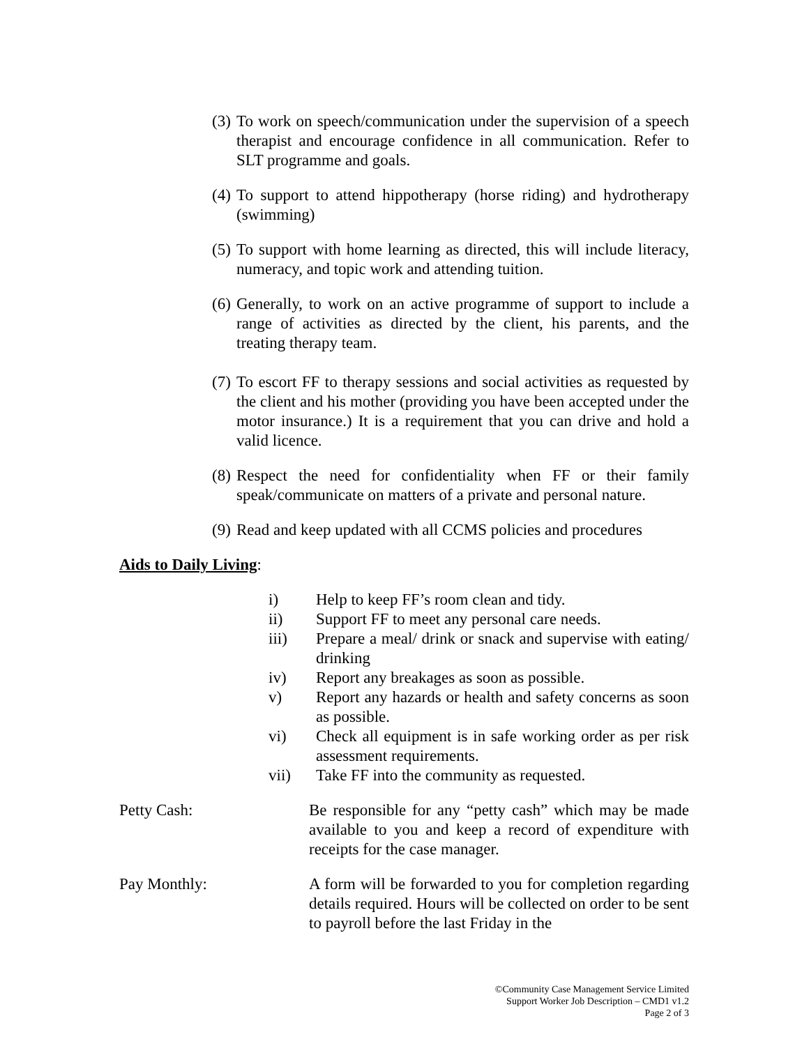(3) To work on speech/communication under the supervision of a speech therapist and encourage confidence in all communication. Refer to SLT programme and goals.
(4) To support to attend hippotherapy (horse riding) and hydrotherapy (swimming)
(5) To support with home learning as directed, this will include literacy, numeracy, and topic work and attending tuition.
(6) Generally, to work on an active programme of support to include a range of activities as directed by the client, his parents, and the treating therapy team.
(7) To escort FF to therapy sessions and social activities as requested by the client and his mother (providing you have been accepted under the motor insurance.) It is a requirement that you can drive and hold a valid licence.
(8) Respect the need for confidentiality when FF or their family speak/communicate on matters of a private and personal nature.
(9) Read and keep updated with all CCMS policies and procedures
Aids to Daily Living:
i) Help to keep FF’s room clean and tidy.
ii) Support FF to meet any personal care needs.
iii) Prepare a meal/ drink or snack and supervise with eating/ drinking
iv) Report any breakages as soon as possible.
v) Report any hazards or health and safety concerns as soon as possible.
vi) Check all equipment is in safe working order as per risk assessment requirements.
vii) Take FF into the community as requested.
Petty Cash: Be responsible for any “petty cash” which may be made available to you and keep a record of expenditure with receipts for the case manager.
Pay Monthly: A form will be forwarded to you for completion regarding details required. Hours will be collected on order to be sent to payroll before the last Friday in the
©Community Case Management Service Limited
Support Worker Job Description – CMD1 v1.2
Page 2 of 3